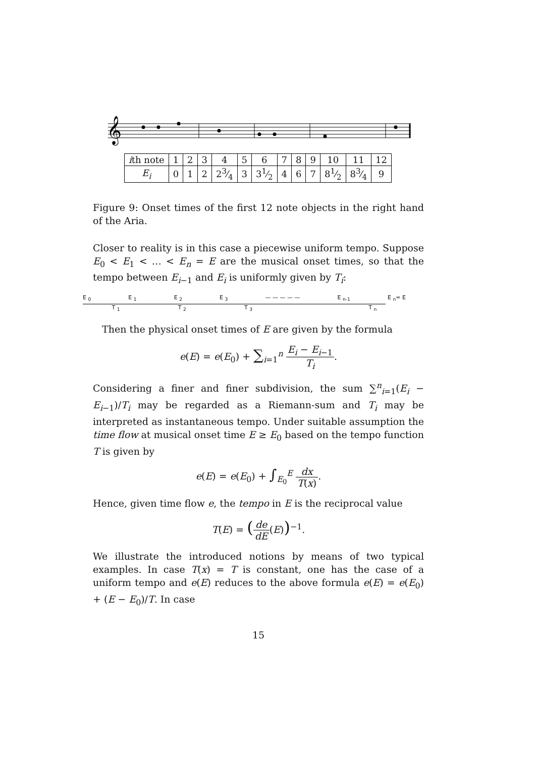𝄞
| i th note | 1 | 2 | 3 | 4 | 5 | 6 | 7 | 8 | 9 | 10 | 11 | 12 |
| E<sub>i</sub> | 0 | 1 | 2 | 23⁄4 | 3 | 31⁄2 | 4 | 6 | 7 | 81⁄2 | 83⁄4 | 9 |
Figure 9: Onset times of the first 12 note objects in the right hand of the Aria.
Closer to reality is in this case a piecewise uniform tempo. Suppose E<sub>0</sub> < E<sub>1</sub> < … < E<sub>n</sub> = E are the musical onset times, so that the tempo between E<sub>i−1</sub> and E<sub>i</sub> is uniformly given by T<sub>i</sub>:
E <sub>0</sub> E <sub>1</sub> E <sub>2</sub> E <sub>3</sub> — — — — — E <sub>n-1</sub> E <sub>n</sub>= E
T <sub>1</sub> T <sub>2</sub> T <sub>3</sub> T <sub>n</sub>
Then the physical onset times of E are given by the formula
e(E) = e(E<sub>0</sub>) + ∑<sub>i=1</sub><sup>n</sup> E<sub>i</sub> − E<sub>i−1</sub> T<sub>i</sub>.
Considering a finer and finer subdivision, the sum ∑<sup>n</sup><sub>i=1</sub>(E<sub>i</sub> − E<sub>i−1</sub>)/T<sub>i</sub> may be regarded as a Riemann-sum and T<sub>i</sub> may be interpreted as instantaneous tempo. Under suitable assumption the time flow at musical onset time E ≥ E<sub>0</sub> based on the tempo function T is given by
e(E) = e(E<sub>0</sub>) + ∫<sub>E<sub>0</sub></sub><sup>E</sup> dx T(x).
Hence, given time flow e, the tempo in E is the reciprocal value
T(E) = (de dE(E))<sup>−1</sup>.
We illustrate the introduced notions by means of two typical examples. In case T(x) = T is constant, one has the case of a uniform tempo and e(E) reduces to the above formula e(E) = e(E<sub>0</sub>) + (E − E<sub>0</sub>)/T. In case
15